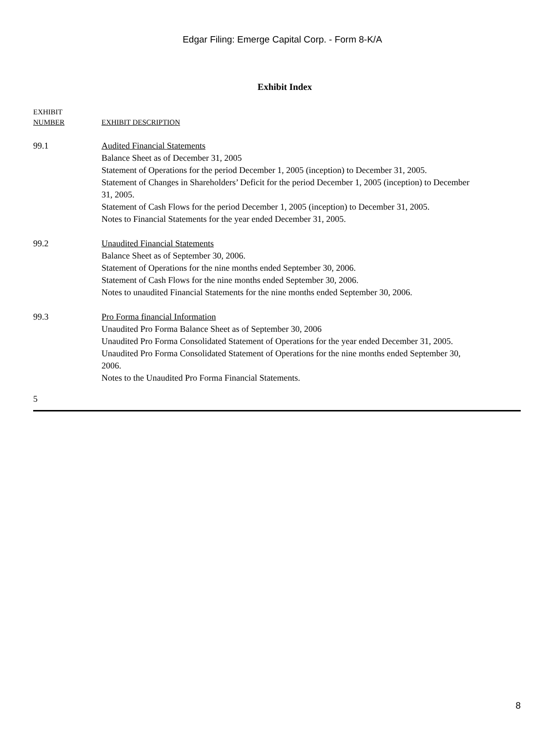Edgar Filing: Emerge Capital Corp. - Form 8-K/A
Exhibit Index
| EXHIBIT NUMBER | EXHIBIT DESCRIPTION |
| 99.1 | Audited Financial Statements Balance Sheet as of December 31, 2005 Statement of Operations for the period December 1, 2005 (inception) to December 31, 2005. Statement of Changes in Shareholders’ Deficit for the period December 1, 2005 (inception) to December 31, 2005. Statement of Cash Flows for the period December 1, 2005 (inception) to December 31, 2005. Notes to Financial Statements for the year ended December 31, 2005. |
| 99.2 | Unaudited Financial Statements Balance Sheet as of September 30, 2006. Statement of Operations for the nine months ended September 30, 2006. Statement of Cash Flows for the nine months ended September 30, 2006. Notes to unaudited Financial Statements for the nine months ended September 30, 2006. |
| 99.3 | Pro Forma financial Information Unaudited Pro Forma Balance Sheet as of September 30, 2006 Unaudited Pro Forma Consolidated Statement of Operations for the year ended December 31, 2005. Unaudited Pro Forma Consolidated Statement of Operations for the nine months ended September 30, 2006. Notes to the Unaudited Pro Forma Financial Statements. |
5
8